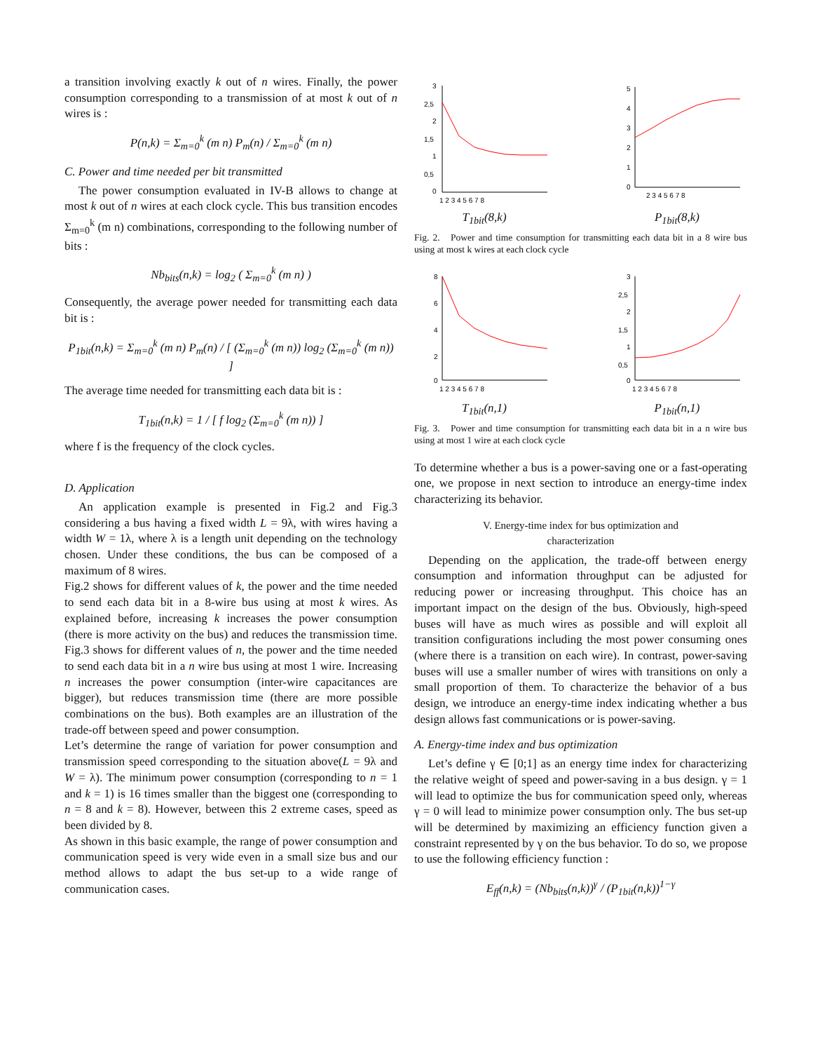a transition involving exactly k out of n wires. Finally, the power consumption corresponding to a transmission of at most k out of n wires is :
P(n,k) = Σ<sub>m=0</sub><sup>k</sup> (m n) P<sub>m</sub>(n) / Σ<sub>m=0</sub><sup>k</sup> (m n)
C. Power and time needed per bit transmitted
The power consumption evaluated in IV-B allows to change at most k out of n wires at each clock cycle. This bus transition encodes Σ<sub>m=0</sub><sup>k</sup> (m n) combinations, corresponding to the following number of bits :
Nb<sub>bits</sub>(n,k) = log<sub>2</sub> ( Σ<sub>m=0</sub><sup>k</sup> (m n) )
Consequently, the average power needed for transmitting each data bit is :
P<sub>1bit</sub>(n,k) = Σ<sub>m=0</sub><sup>k</sup> (m n) P<sub>m</sub>(n) / [ (Σ<sub>m=0</sub><sup>k</sup> (m n)) log<sub>2</sub> (Σ<sub>m=0</sub><sup>k</sup> (m n)) ]
The average time needed for transmitting each data bit is :
T<sub>1bit</sub>(n,k) = 1 / [ f log<sub>2</sub> (Σ<sub>m=0</sub><sup>k</sup> (m n)) ]
where f is the frequency of the clock cycles.
D. Application
An application example is presented in Fig.2 and Fig.3 considering a bus having a fixed width L = 9λ, with wires having a width W = 1λ, where λ is a length unit depending on the technology chosen. Under these conditions, the bus can be composed of a maximum of 8 wires.
Fig.2 shows for different values of k, the power and the time needed to send each data bit in a 8-wire bus using at most k wires. As explained before, increasing k increases the power consumption (there is more activity on the bus) and reduces the transmission time. Fig.3 shows for different values of n, the power and the time needed to send each data bit in a n wire bus using at most 1 wire. Increasing n increases the power consumption (inter-wire capacitances are bigger), but reduces transmission time (there are more possible combinations on the bus). Both examples are an illustration of the trade-off between speed and power consumption.
Let’s determine the range of variation for power consumption and transmission speed corresponding to the situation above(L = 9λ and W = λ). The minimum power consumption (corresponding to n = 1 and k = 1) is 16 times smaller than the biggest one (corresponding to n = 8 and k = 8). However, between this 2 extreme cases, speed as been divided by 8.
As shown in this basic example, the range of power consumption and communication speed is very wide even in a small size bus and our method allows to adapt the bus set-up to a wide range of communication cases.
3
2,5
2
1,5
1
0,5
0
1 2 3 4 5 6 7 8
T<sub>1bit</sub>(8,k)
5
4
3
2
1
0
2 3 4 5 6 7 8
P<sub>1bit</sub>(8,k)
Fig. 2. Power and time consumption for transmitting each data bit in a 8 wire bus using at most k wires at each clock cycle
8
6
4
2
0
1 2 3 4 5 6 7 8
T<sub>1bit</sub>(n,1)
3
2,5
2
1,5
1
0,5
0
1 2 3 4 5 6 7 8
P<sub>1bit</sub>(n,1)
Fig. 3. Power and time consumption for transmitting each data bit in a n wire bus using at most 1 wire at each clock cycle
To determine whether a bus is a power-saving one or a fast-operating one, we propose in next section to introduce an energy-time index characterizing its behavior.
V. Energy-time index for bus optimization and
characterization
Depending on the application, the trade-off between energy consumption and information throughput can be adjusted for reducing power or increasing throughput. This choice has an important impact on the design of the bus. Obviously, high-speed buses will have as much wires as possible and will exploit all transition configurations including the most power consuming ones (where there is a transition on each wire). In contrast, power-saving buses will use a smaller number of wires with transitions on only a small proportion of them. To characterize the behavior of a bus design, we introduce an energy-time index indicating whether a bus design allows fast communications or is power-saving.
A. Energy-time index and bus optimization
Let’s define γ ∈ [0;1] as an energy time index for characterizing the relative weight of speed and power-saving in a bus design. γ = 1 will lead to optimize the bus for communication speed only, whereas γ = 0 will lead to minimize power consumption only. The bus set-up will be determined by maximizing an efficiency function given a constraint represented by γ on the bus behavior. To do so, we propose to use the following efficiency function :
E<sub>ff</sub>(n,k) = (Nb<sub>bits</sub>(n,k))<sup>γ</sup> / (P<sub>1bit</sub>(n,k))<sup>1−γ</sup>